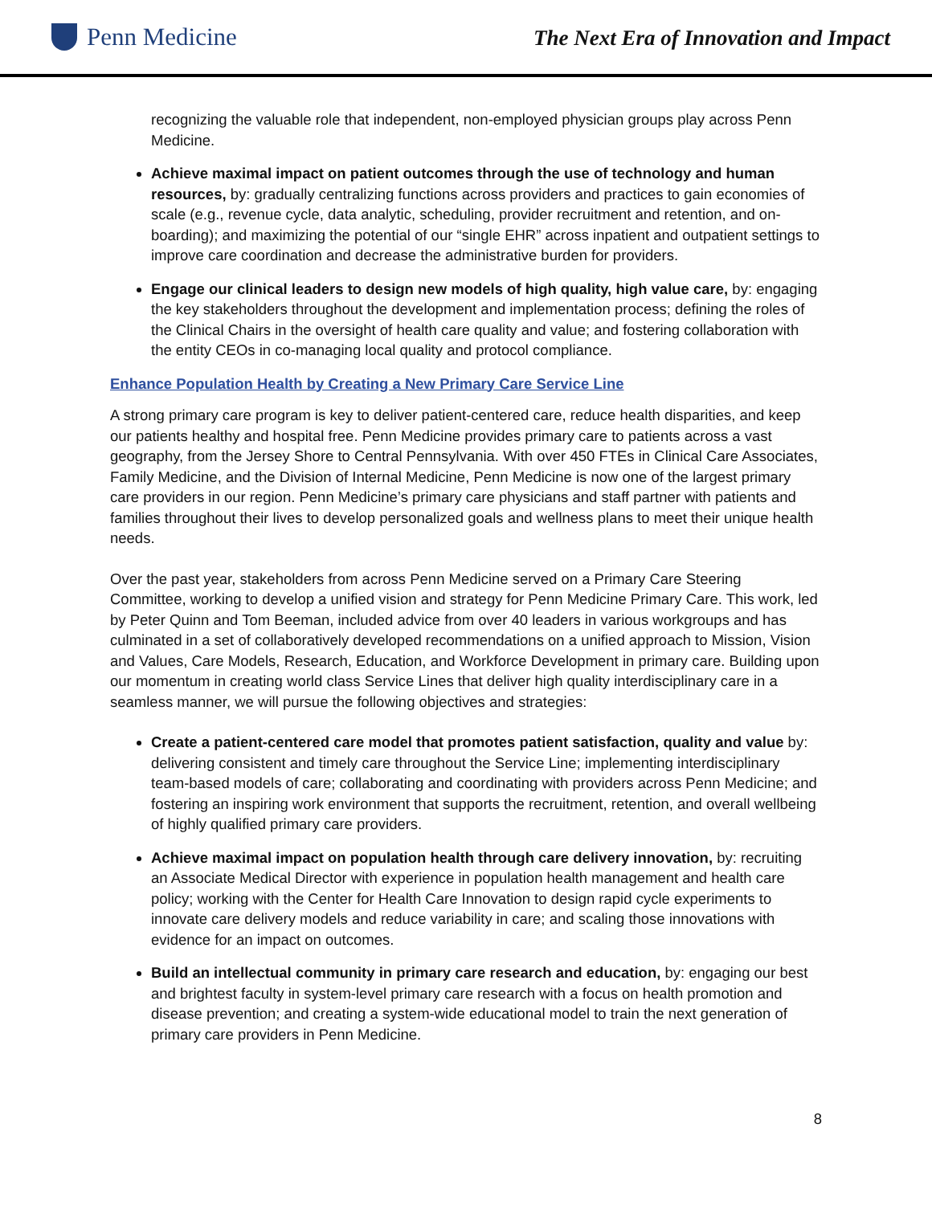Penn Medicine
The Next Era of Innovation and Impact
recognizing the valuable role that independent, non-employed physician groups play across Penn Medicine.
Achieve maximal impact on patient outcomes through the use of technology and human resources, by: gradually centralizing functions across providers and practices to gain economies of scale (e.g., revenue cycle, data analytic, scheduling, provider recruitment and retention, and on-boarding); and maximizing the potential of our “single EHR” across inpatient and outpatient settings to improve care coordination and decrease the administrative burden for providers.
Engage our clinical leaders to design new models of high quality, high value care, by: engaging the key stakeholders throughout the development and implementation process; defining the roles of the Clinical Chairs in the oversight of health care quality and value; and fostering collaboration with the entity CEOs in co-managing local quality and protocol compliance.
Enhance Population Health by Creating a New Primary Care Service Line
A strong primary care program is key to deliver patient-centered care, reduce health disparities, and keep our patients healthy and hospital free. Penn Medicine provides primary care to patients across a vast geography, from the Jersey Shore to Central Pennsylvania. With over 450 FTEs in Clinical Care Associates, Family Medicine, and the Division of Internal Medicine, Penn Medicine is now one of the largest primary care providers in our region. Penn Medicine’s primary care physicians and staff partner with patients and families throughout their lives to develop personalized goals and wellness plans to meet their unique health needs.
Over the past year, stakeholders from across Penn Medicine served on a Primary Care Steering Committee, working to develop a unified vision and strategy for Penn Medicine Primary Care. This work, led by Peter Quinn and Tom Beeman, included advice from over 40 leaders in various workgroups and has culminated in a set of collaboratively developed recommendations on a unified approach to Mission, Vision and Values, Care Models, Research, Education, and Workforce Development in primary care. Building upon our momentum in creating world class Service Lines that deliver high quality interdisciplinary care in a seamless manner, we will pursue the following objectives and strategies:
Create a patient-centered care model that promotes patient satisfaction, quality and value by: delivering consistent and timely care throughout the Service Line; implementing interdisciplinary team-based models of care; collaborating and coordinating with providers across Penn Medicine; and fostering an inspiring work environment that supports the recruitment, retention, and overall wellbeing of highly qualified primary care providers.
Achieve maximal impact on population health through care delivery innovation, by: recruiting an Associate Medical Director with experience in population health management and health care policy; working with the Center for Health Care Innovation to design rapid cycle experiments to innovate care delivery models and reduce variability in care; and scaling those innovations with evidence for an impact on outcomes.
Build an intellectual community in primary care research and education, by: engaging our best and brightest faculty in system-level primary care research with a focus on health promotion and disease prevention; and creating a system-wide educational model to train the next generation of primary care providers in Penn Medicine.
8